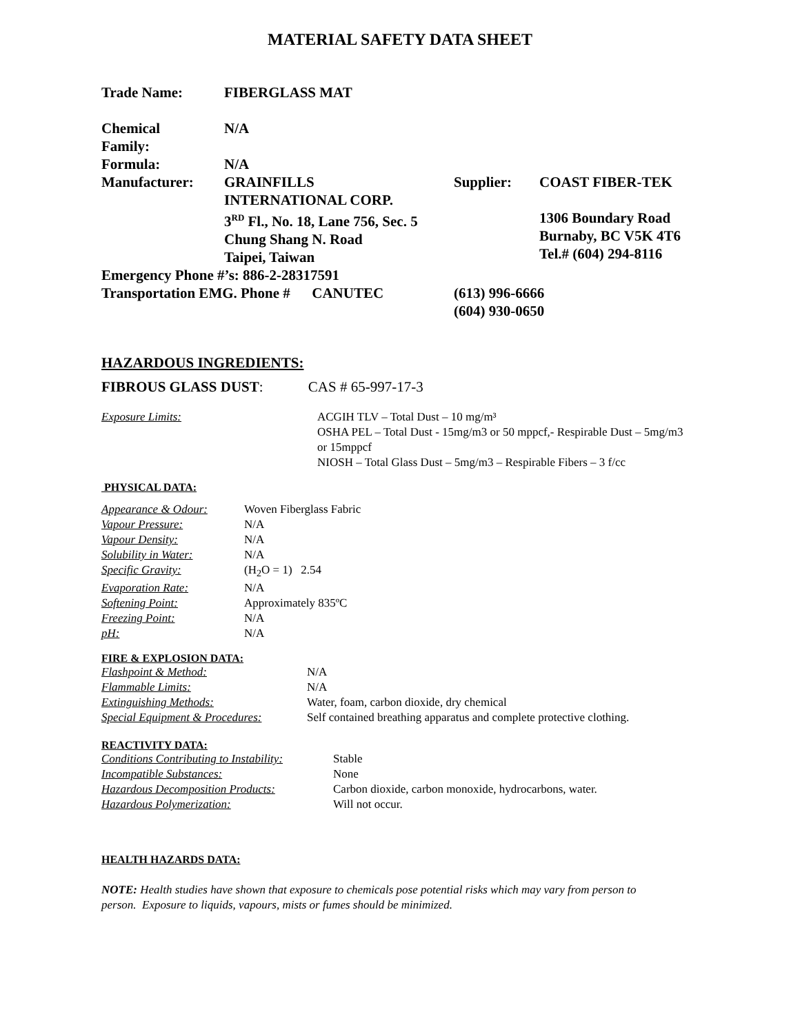MATERIAL SAFETY DATA SHEET
| Trade Name: | FIBERGLASS MAT | | |
| Chemical Family: | N/A | | |
| Formula: | N/A | | |
| Manufacturer: | GRAINFILLS INTERNATIONAL CORP. 3<sup>RD</sup> Fl., No. 18, Lane 756, Sec. 5 Chung Shang N. Road Taipei, Taiwan | Supplier: | COAST FIBER-TEK 1306 Boundary Road Burnaby, BC V5K 4T6 Tel.# (604) 294-8116 |
| Emergency Phone #’s: 886-2-28317591 | | | |
| Transportation EMG. Phone # CANUTEC | | (613) 996-6666 (604) 930-0650 | |
HAZARDOUS INGREDIENTS:
FIBROUS GLASS DUST: CAS # 65-997-17-3
| Exposure Limits: | ACGIH TLV – Total Dust – 10 mg/m³ OSHA PEL – Total Dust - 15mg/m3 or 50 mppcf,- Respirable Dust – 5mg/m3 or 15mppcf NIOSH – Total Glass Dust – 5mg/m3 – Respirable Fibers – 3 f/cc |
PHYSICAL DATA:
| Appearance & Odour: | Woven Fiberglass Fabric |
| Vapour Pressure: | N/A |
| Vapour Density: | N/A |
| Solubility in Water: | N/A |
| Specific Gravity: | (H<sub>2</sub>O = 1) 2.54 |
| Evaporation Rate: | N/A |
| Softening Point: | Approximately 835ºC |
| Freezing Point: | N/A |
| pH: | N/A |
FIRE & EXPLOSION DATA:
| Flashpoint & Method: | N/A |
| Flammable Limits: | N/A |
| Extinguishing Methods: | Water, foam, carbon dioxide, dry chemical |
| Special Equipment & Procedures: | Self contained breathing apparatus and complete protective clothing. |
REACTIVITY DATA:
| Conditions Contributing to Instability: | Stable |
| Incompatible Substances: | None |
| Hazardous Decomposition Products: | Carbon dioxide, carbon monoxide, hydrocarbons, water. |
| Hazardous Polymerization: | Will not occur. |
HEALTH HAZARDS DATA:
NOTE: Health studies have shown that exposure to chemicals pose potential risks which may vary from person to person. Exposure to liquids, vapours, mists or fumes should be minimized.